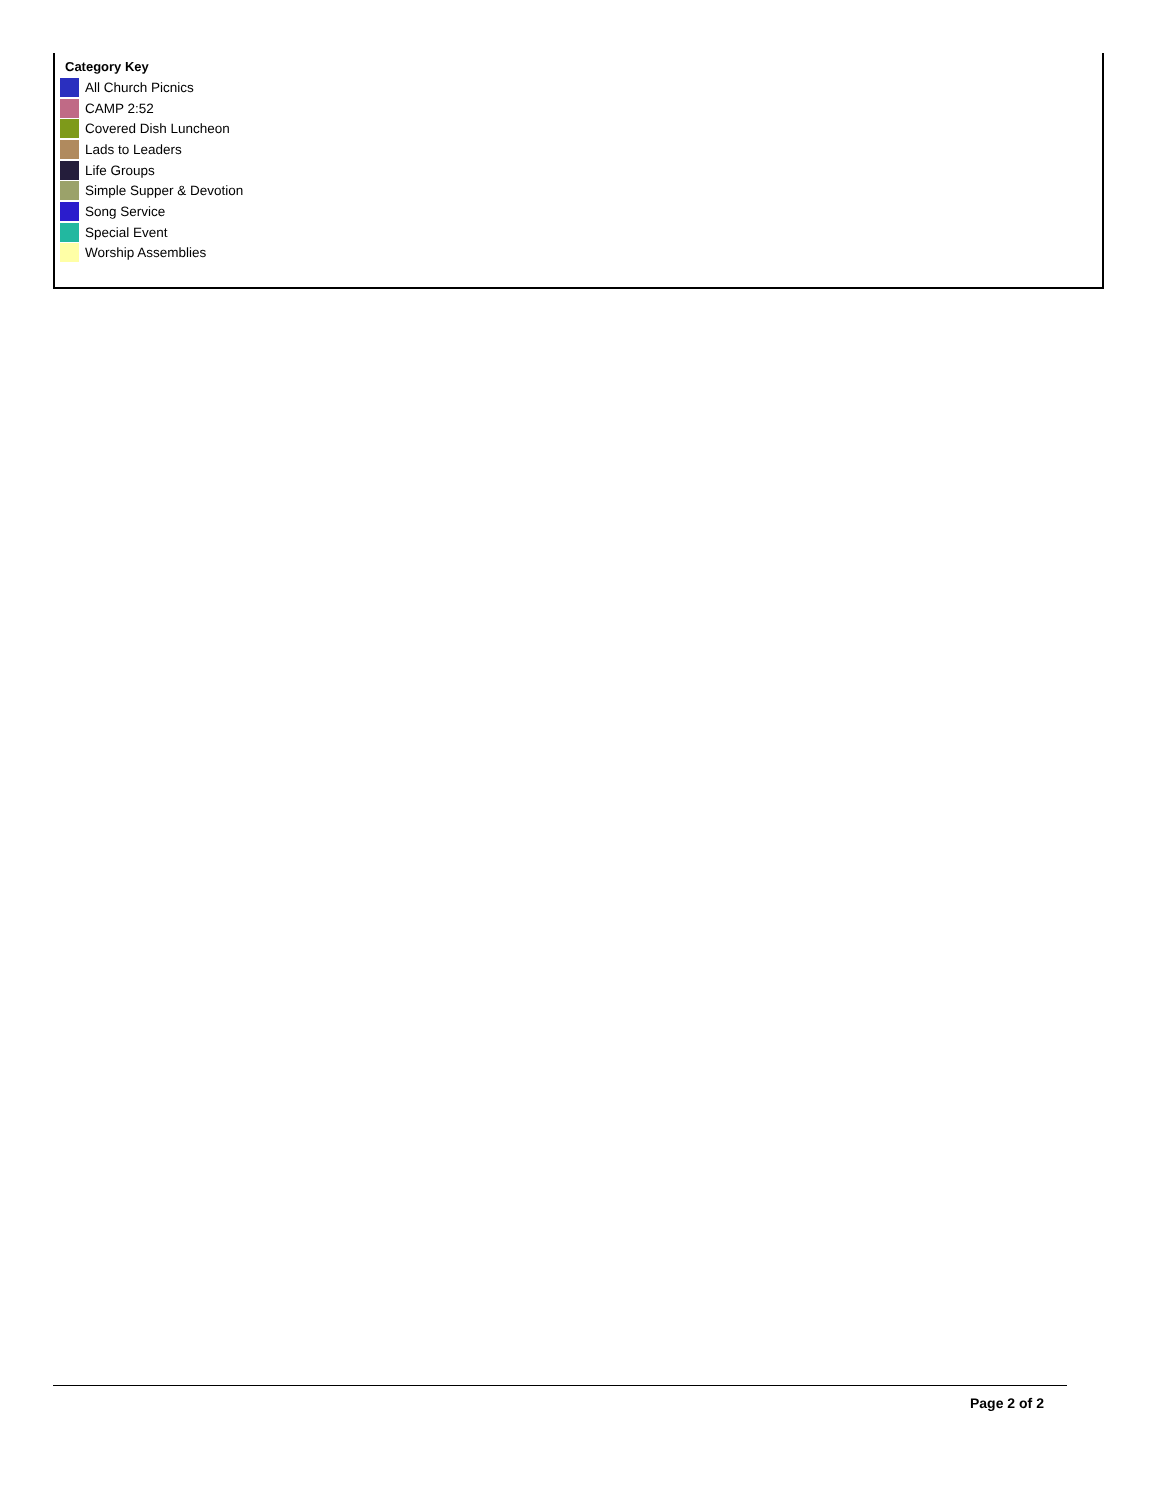Category Key
All Church Picnics
CAMP 2:52
Covered Dish Luncheon
Lads to Leaders
Life Groups
Simple Supper & Devotion
Song Service
Special Event
Worship Assemblies
Page 2 of 2